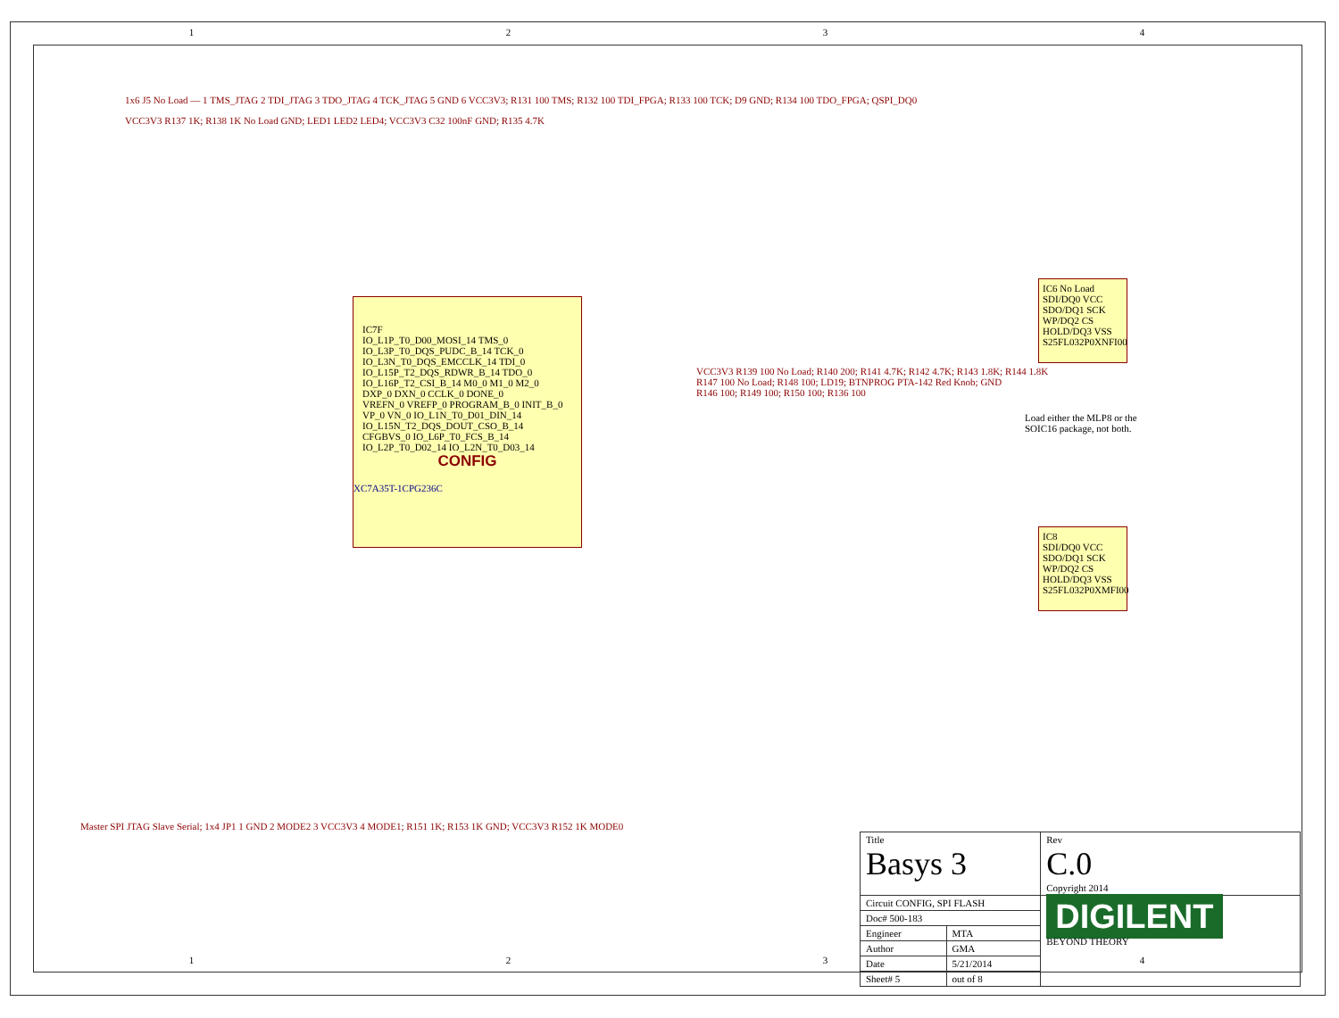1 2 3 4
1x6 J5 No Load — 1 TMS_JTAG 2 TDI_JTAG 3 TDO_JTAG 4 TCK_JTAG 5 GND 6 VCC3V3; R131 100 TMS; R132 100 TDI_FPGA; R133 100 TCK; D9 GND; R134 100 TDO_FPGA; QSPI_DQ0
VCC3V3 R137 1K; R138 1K No Load GND; LED1 LED2 LED4; VCC3V3 C32 100nF GND; R135 4.7K
IC7F
IO_L1P_T0_D00_MOSI_14 TMS_0
IO_L3P_T0_DQS_PUDC_B_14 TCK_0
IO_L3N_T0_DQS_EMCCLK_14 TDI_0
IO_L15P_T2_DQS_RDWR_B_14 TDO_0
IO_L16P_T2_CSI_B_14 M0_0 M1_0 M2_0
DXP_0 DXN_0 CCLK_0 DONE_0
VREFN_0 VREFP_0 PROGRAM_B_0 INIT_B_0
VP_0 VN_0 IO_L1N_T0_D01_DIN_14
IO_L15N_T2_DQS_DOUT_CSO_B_14
CFGBVS_0 IO_L6P_T0_FCS_B_14
IO_L2P_T0_D02_14 IO_L2N_T0_D03_14
CONFIG
XC7A35T-1CPG236C
IC6 No Load
SDI/DQ0 VCC
SDO/DQ1 SCK
WP/DQ2 CS
HOLD/DQ3 VSS
S25FL032P0XNFI00
IC8
SDI/DQ0 VCC
SDO/DQ1 SCK
WP/DQ2 CS
HOLD/DQ3 VSS
S25FL032P0XMFI00
VCC3V3 R139 100 No Load; R140 200; R141 4.7K; R142 4.7K; R143 1.8K; R144 1.8K
R147 100 No Load; R148 100; LD19; BTNPROG PTA-142 Red Knob; GND
R146 100; R149 100; R150 100; R136 100
Load either the MLP8 or the
SOIC16 package, not both.
Master SPI JTAG Slave Serial; 1x4 JP1 1 GND 2 MODE2 3 VCC3V3 4 MODE1; R151 1K; R153 1K GND; VCC3V3 R152 1K MODE0
| Title Basys 3 | | Rev C.0 Copyright 2014 |
| Circuit CONFIG, SPI FLASH | | DIGILENT BEYOND THEORY |
| Doc# 500-183 | | |
| Engineer | MTA | |
| Author | GMA | |
| Date | 5/21/2014 | |
| Sheet# 5 | out of 8 | |
1 2 3 4